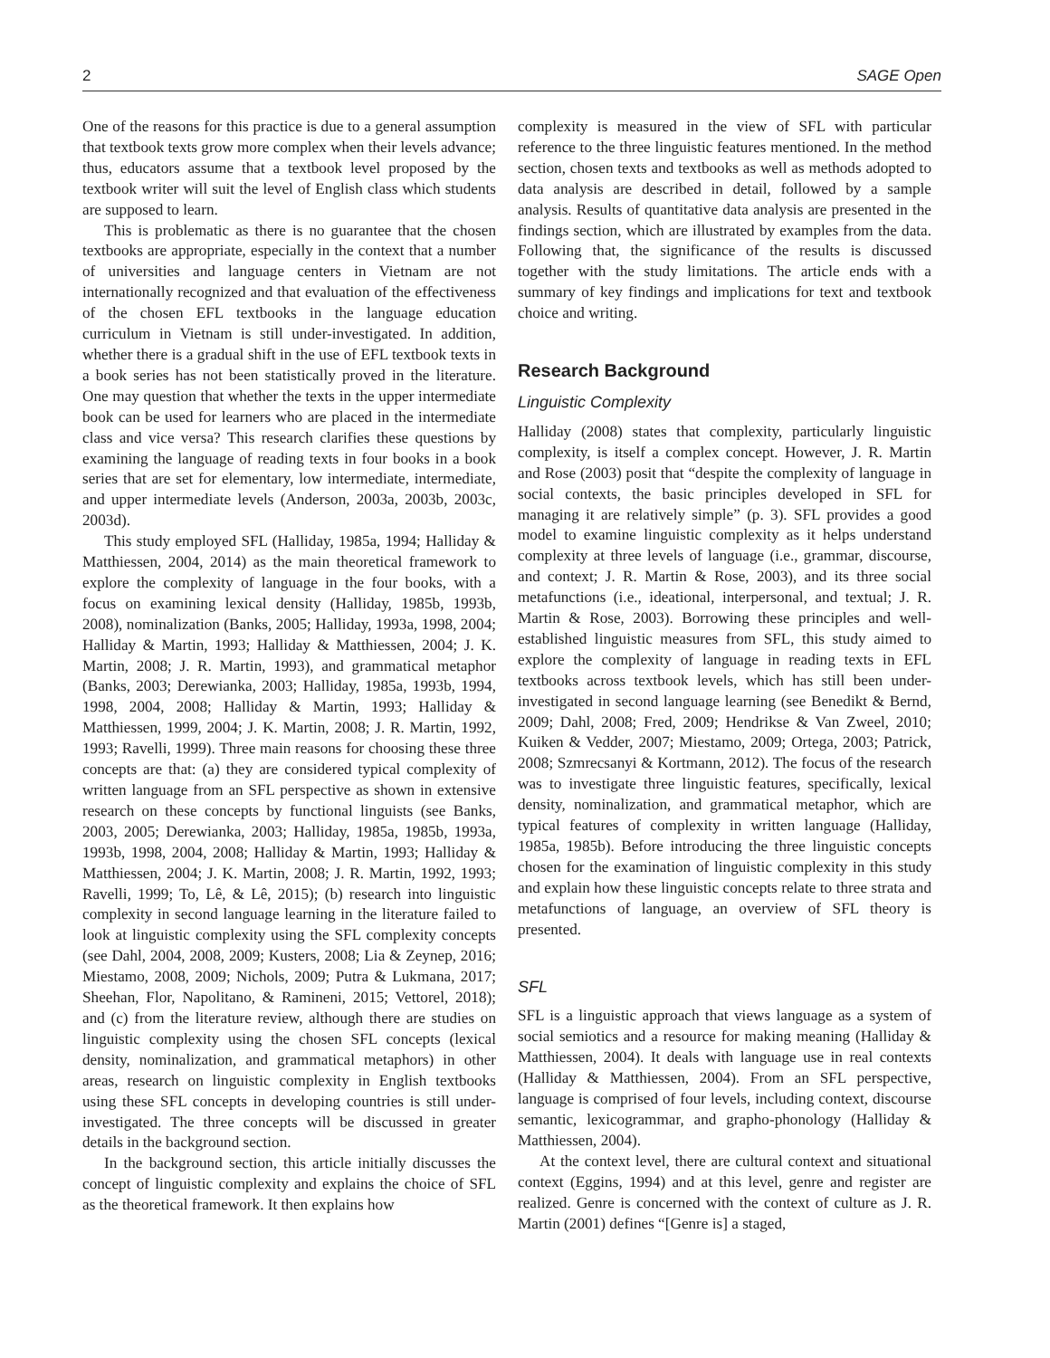2 SAGE Open
One of the reasons for this practice is due to a general assumption that textbook texts grow more complex when their levels advance; thus, educators assume that a textbook level proposed by the textbook writer will suit the level of English class which students are supposed to learn.
This is problematic as there is no guarantee that the chosen textbooks are appropriate, especially in the context that a number of universities and language centers in Vietnam are not internationally recognized and that evaluation of the effectiveness of the chosen EFL textbooks in the language education curriculum in Vietnam is still under-investigated. In addition, whether there is a gradual shift in the use of EFL textbook texts in a book series has not been statistically proved in the literature. One may question that whether the texts in the upper intermediate book can be used for learners who are placed in the intermediate class and vice versa? This research clarifies these questions by examining the language of reading texts in four books in a book series that are set for elementary, low intermediate, intermediate, and upper intermediate levels (Anderson, 2003a, 2003b, 2003c, 2003d).
This study employed SFL (Halliday, 1985a, 1994; Halliday & Matthiessen, 2004, 2014) as the main theoretical framework to explore the complexity of language in the four books, with a focus on examining lexical density (Halliday, 1985b, 1993b, 2008), nominalization (Banks, 2005; Halliday, 1993a, 1998, 2004; Halliday & Martin, 1993; Halliday & Matthiessen, 2004; J. K. Martin, 2008; J. R. Martin, 1993), and grammatical metaphor (Banks, 2003; Derewianka, 2003; Halliday, 1985a, 1993b, 1994, 1998, 2004, 2008; Halliday & Martin, 1993; Halliday & Matthiessen, 1999, 2004; J. K. Martin, 2008; J. R. Martin, 1992, 1993; Ravelli, 1999). Three main reasons for choosing these three concepts are that: (a) they are considered typical complexity of written language from an SFL perspective as shown in extensive research on these concepts by functional linguists (see Banks, 2003, 2005; Derewianka, 2003; Halliday, 1985a, 1985b, 1993a, 1993b, 1998, 2004, 2008; Halliday & Martin, 1993; Halliday & Matthiessen, 2004; J. K. Martin, 2008; J. R. Martin, 1992, 1993; Ravelli, 1999; To, Lê, & Lê, 2015); (b) research into linguistic complexity in second language learning in the literature failed to look at linguistic complexity using the SFL complexity concepts (see Dahl, 2004, 2008, 2009; Kusters, 2008; Lia & Zeynep, 2016; Miestamo, 2008, 2009; Nichols, 2009; Putra & Lukmana, 2017; Sheehan, Flor, Napolitano, & Ramineni, 2015; Vettorel, 2018); and (c) from the literature review, although there are studies on linguistic complexity using the chosen SFL concepts (lexical density, nominalization, and grammatical metaphors) in other areas, research on linguistic complexity in English textbooks using these SFL concepts in developing countries is still under-investigated. The three concepts will be discussed in greater details in the background section.
In the background section, this article initially discusses the concept of linguistic complexity and explains the choice of SFL as the theoretical framework. It then explains how
complexity is measured in the view of SFL with particular reference to the three linguistic features mentioned. In the method section, chosen texts and textbooks as well as methods adopted to data analysis are described in detail, followed by a sample analysis. Results of quantitative data analysis are presented in the findings section, which are illustrated by examples from the data. Following that, the significance of the results is discussed together with the study limitations. The article ends with a summary of key findings and implications for text and textbook choice and writing.
Research Background
Linguistic Complexity
Halliday (2008) states that complexity, particularly linguistic complexity, is itself a complex concept. However, J. R. Martin and Rose (2003) posit that “despite the complexity of language in social contexts, the basic principles developed in SFL for managing it are relatively simple” (p. 3). SFL provides a good model to examine linguistic complexity as it helps understand complexity at three levels of language (i.e., grammar, discourse, and context; J. R. Martin & Rose, 2003), and its three social metafunctions (i.e., ideational, interpersonal, and textual; J. R. Martin & Rose, 2003). Borrowing these principles and well-established linguistic measures from SFL, this study aimed to explore the complexity of language in reading texts in EFL textbooks across textbook levels, which has still been under-investigated in second language learning (see Benedikt & Bernd, 2009; Dahl, 2008; Fred, 2009; Hendrikse & Van Zweel, 2010; Kuiken & Vedder, 2007; Miestamo, 2009; Ortega, 2003; Patrick, 2008; Szmrecsanyi & Kortmann, 2012). The focus of the research was to investigate three linguistic features, specifically, lexical density, nominalization, and grammatical metaphor, which are typical features of complexity in written language (Halliday, 1985a, 1985b). Before introducing the three linguistic concepts chosen for the examination of linguistic complexity in this study and explain how these linguistic concepts relate to three strata and metafunctions of language, an overview of SFL theory is presented.
SFL
SFL is a linguistic approach that views language as a system of social semiotics and a resource for making meaning (Halliday & Matthiessen, 2004). It deals with language use in real contexts (Halliday & Matthiessen, 2004). From an SFL perspective, language is comprised of four levels, including context, discourse semantic, lexicogrammar, and grapho-phonology (Halliday & Matthiessen, 2004).
At the context level, there are cultural context and situational context (Eggins, 1994) and at this level, genre and register are realized. Genre is concerned with the context of culture as J. R. Martin (2001) defines “[Genre is] a staged,